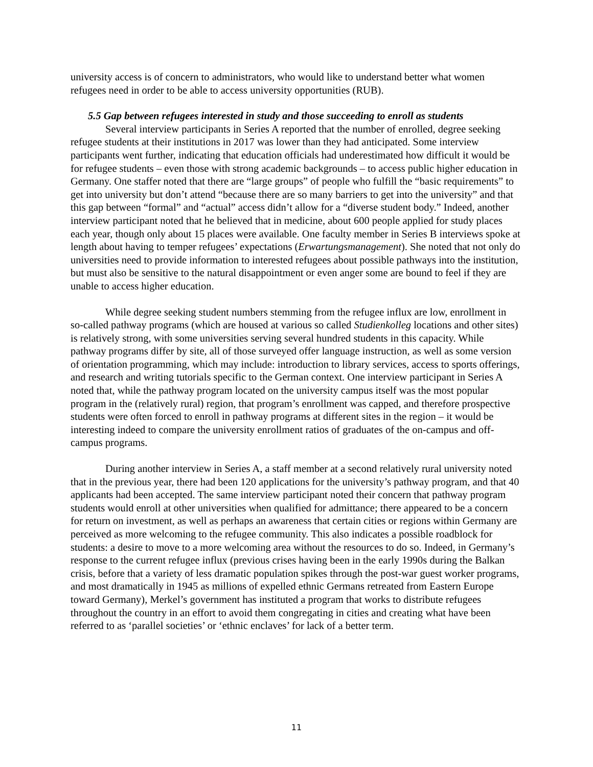university access is of concern to administrators, who would like to understand better what women refugees need in order to be able to access university opportunities (RUB).
5.5 Gap between refugees interested in study and those succeeding to enroll as students
Several interview participants in Series A reported that the number of enrolled, degree seeking refugee students at their institutions in 2017 was lower than they had anticipated. Some interview participants went further, indicating that education officials had underestimated how difficult it would be for refugee students – even those with strong academic backgrounds – to access public higher education in Germany. One staffer noted that there are “large groups” of people who fulfill the “basic requirements” to get into university but don’t attend “because there are so many barriers to get into the university” and that this gap between “formal” and “actual” access didn’t allow for a “diverse student body.” Indeed, another interview participant noted that he believed that in medicine, about 600 people applied for study places each year, though only about 15 places were available. One faculty member in Series B interviews spoke at length about having to temper refugees’ expectations (Erwartungsmanagement). She noted that not only do universities need to provide information to interested refugees about possible pathways into the institution, but must also be sensitive to the natural disappointment or even anger some are bound to feel if they are unable to access higher education.
While degree seeking student numbers stemming from the refugee influx are low, enrollment in so-called pathway programs (which are housed at various so called Studienkolleg locations and other sites) is relatively strong, with some universities serving several hundred students in this capacity. While pathway programs differ by site, all of those surveyed offer language instruction, as well as some version of orientation programming, which may include: introduction to library services, access to sports offerings, and research and writing tutorials specific to the German context. One interview participant in Series A noted that, while the pathway program located on the university campus itself was the most popular program in the (relatively rural) region, that program’s enrollment was capped, and therefore prospective students were often forced to enroll in pathway programs at different sites in the region – it would be interesting indeed to compare the university enrollment ratios of graduates of the on-campus and off-campus programs.
During another interview in Series A, a staff member at a second relatively rural university noted that in the previous year, there had been 120 applications for the university’s pathway program, and that 40 applicants had been accepted. The same interview participant noted their concern that pathway program students would enroll at other universities when qualified for admittance; there appeared to be a concern for return on investment, as well as perhaps an awareness that certain cities or regions within Germany are perceived as more welcoming to the refugee community. This also indicates a possible roadblock for students: a desire to move to a more welcoming area without the resources to do so. Indeed, in Germany’s response to the current refugee influx (previous crises having been in the early 1990s during the Balkan crisis, before that a variety of less dramatic population spikes through the post-war guest worker programs, and most dramatically in 1945 as millions of expelled ethnic Germans retreated from Eastern Europe toward Germany), Merkel’s government has instituted a program that works to distribute refugees throughout the country in an effort to avoid them congregating in cities and creating what have been referred to as ‘parallel societies’ or ‘ethnic enclaves’ for lack of a better term.
11